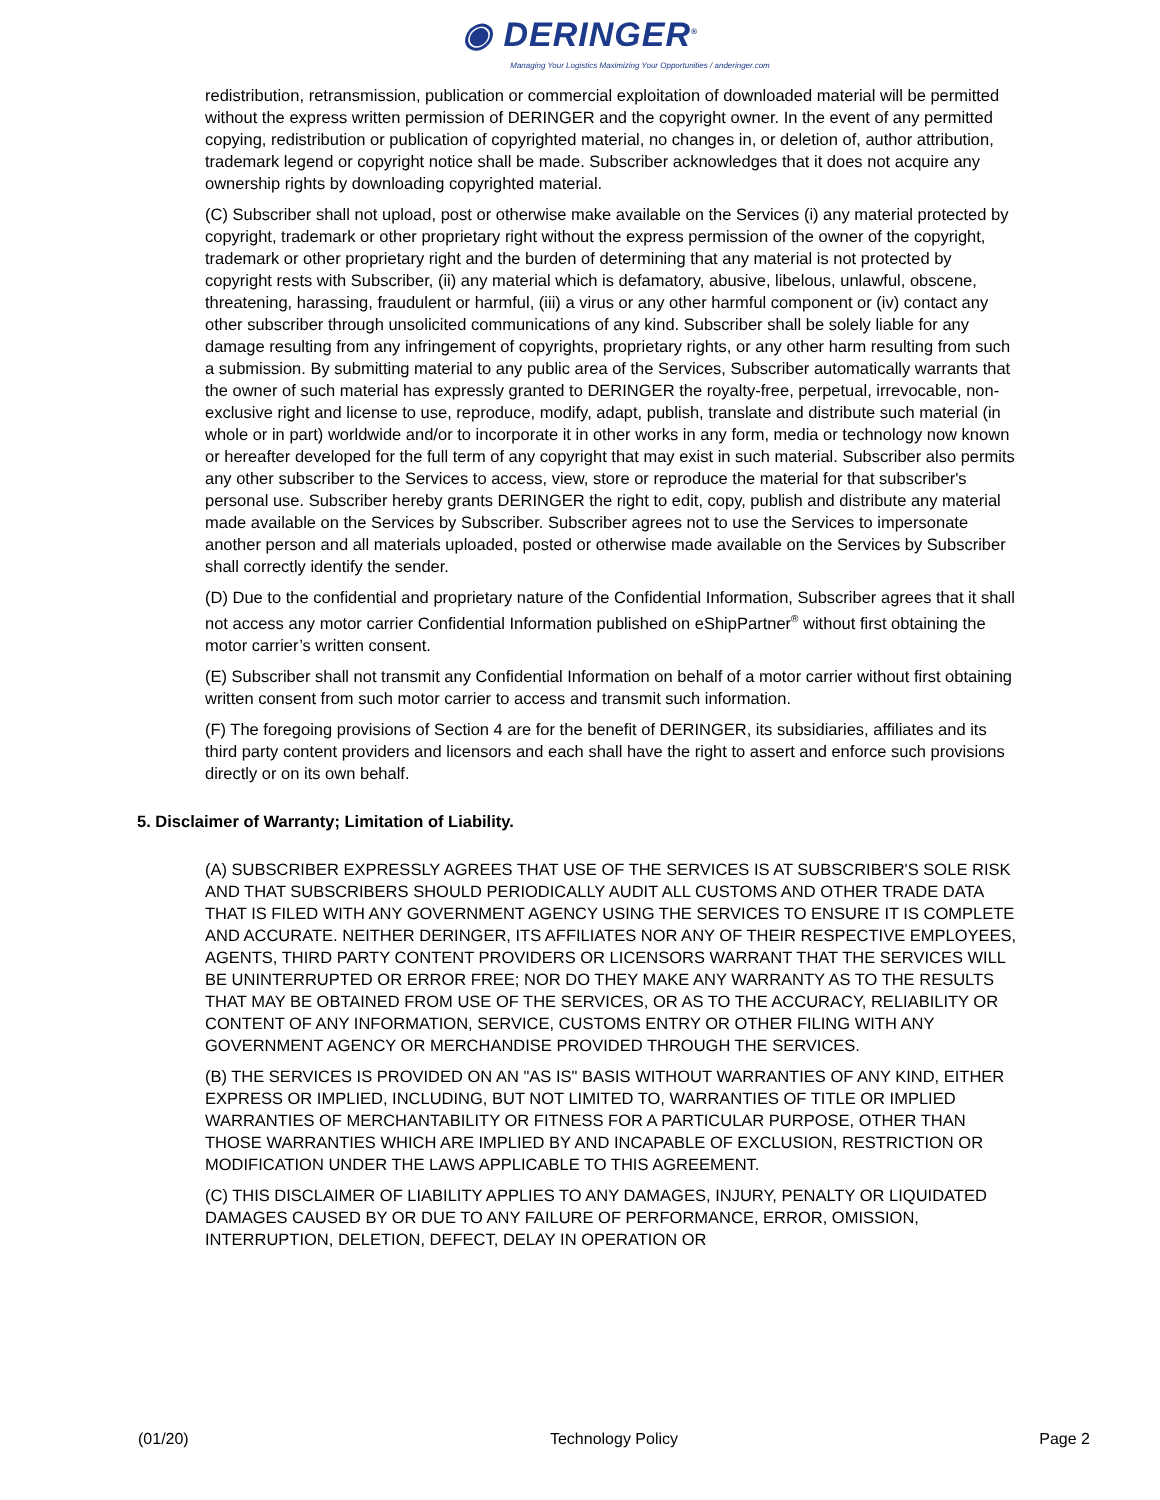◉ DERINGER<sup>®</sup>
Managing Your Logistics Maximizing Your Opportunities / anderinger.com
redistribution, retransmission, publication or commercial exploitation of downloaded material will be permitted without the express written permission of DERINGER and the copyright owner. In the event of any permitted copying, redistribution or publication of copyrighted material, no changes in, or deletion of, author attribution, trademark legend or copyright notice shall be made. Subscriber acknowledges that it does not acquire any ownership rights by downloading copyrighted material.
(C) Subscriber shall not upload, post or otherwise make available on the Services (i) any material protected by copyright, trademark or other proprietary right without the express permission of the owner of the copyright, trademark or other proprietary right and the burden of determining that any material is not protected by copyright rests with Subscriber, (ii) any material which is defamatory, abusive, libelous, unlawful, obscene, threatening, harassing, fraudulent or harmful, (iii) a virus or any other harmful component or (iv) contact any other subscriber through unsolicited communications of any kind. Subscriber shall be solely liable for any damage resulting from any infringement of copyrights, proprietary rights, or any other harm resulting from such a submission. By submitting material to any public area of the Services, Subscriber automatically warrants that the owner of such material has expressly granted to DERINGER the royalty-free, perpetual, irrevocable, non-exclusive right and license to use, reproduce, modify, adapt, publish, translate and distribute such material (in whole or in part) worldwide and/or to incorporate it in other works in any form, media or technology now known or hereafter developed for the full term of any copyright that may exist in such material. Subscriber also permits any other subscriber to the Services to access, view, store or reproduce the material for that subscriber's personal use. Subscriber hereby grants DERINGER the right to edit, copy, publish and distribute any material made available on the Services by Subscriber. Subscriber agrees not to use the Services to impersonate another person and all materials uploaded, posted or otherwise made available on the Services by Subscriber shall correctly identify the sender.
(D) Due to the confidential and proprietary nature of the Confidential Information, Subscriber agrees that it shall not access any motor carrier Confidential Information published on eShipPartner<sup>®</sup> without first obtaining the motor carrier’s written consent.
(E) Subscriber shall not transmit any Confidential Information on behalf of a motor carrier without first obtaining written consent from such motor carrier to access and transmit such information.
(F) The foregoing provisions of Section 4 are for the benefit of DERINGER, its subsidiaries, affiliates and its third party content providers and licensors and each shall have the right to assert and enforce such provisions directly or on its own behalf.
5. Disclaimer of Warranty; Limitation of Liability.
(A) SUBSCRIBER EXPRESSLY AGREES THAT USE OF THE SERVICES IS AT SUBSCRIBER'S SOLE RISK AND THAT SUBSCRIBERS SHOULD PERIODICALLY AUDIT ALL CUSTOMS AND OTHER TRADE DATA THAT IS FILED WITH ANY GOVERNMENT AGENCY USING THE SERVICES TO ENSURE IT IS COMPLETE AND ACCURATE. NEITHER DERINGER, ITS AFFILIATES NOR ANY OF THEIR RESPECTIVE EMPLOYEES, AGENTS, THIRD PARTY CONTENT PROVIDERS OR LICENSORS WARRANT THAT THE SERVICES WILL BE UNINTERRUPTED OR ERROR FREE; NOR DO THEY MAKE ANY WARRANTY AS TO THE RESULTS THAT MAY BE OBTAINED FROM USE OF THE SERVICES, OR AS TO THE ACCURACY, RELIABILITY OR CONTENT OF ANY INFORMATION, SERVICE, CUSTOMS ENTRY OR OTHER FILING WITH ANY GOVERNMENT AGENCY OR MERCHANDISE PROVIDED THROUGH THE SERVICES.
(B) THE SERVICES IS PROVIDED ON AN "AS IS" BASIS WITHOUT WARRANTIES OF ANY KIND, EITHER EXPRESS OR IMPLIED, INCLUDING, BUT NOT LIMITED TO, WARRANTIES OF TITLE OR IMPLIED WARRANTIES OF MERCHANTABILITY OR FITNESS FOR A PARTICULAR PURPOSE, OTHER THAN THOSE WARRANTIES WHICH ARE IMPLIED BY AND INCAPABLE OF EXCLUSION, RESTRICTION OR MODIFICATION UNDER THE LAWS APPLICABLE TO THIS AGREEMENT.
(C) THIS DISCLAIMER OF LIABILITY APPLIES TO ANY DAMAGES, INJURY, PENALTY OR LIQUIDATED DAMAGES CAUSED BY OR DUE TO ANY FAILURE OF PERFORMANCE, ERROR, OMISSION, INTERRUPTION, DELETION, DEFECT, DELAY IN OPERATION OR
(01/20) Technology Policy Page 2